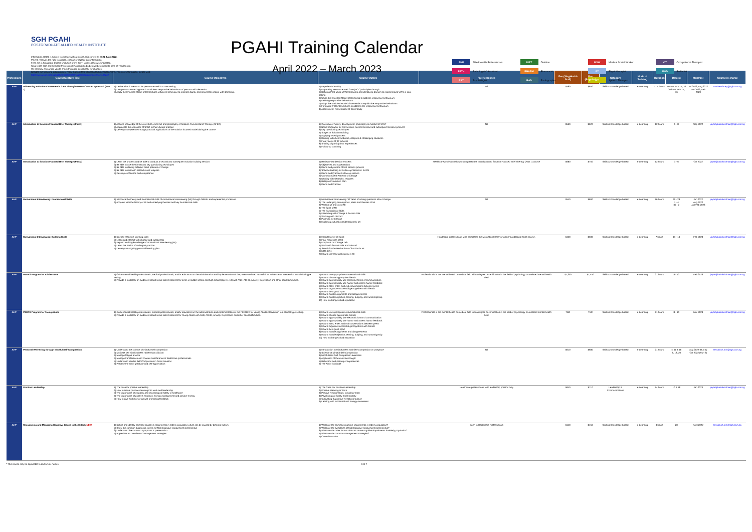SGH PGAHI
POSTGRADUATE ALLIED HEALTH INSTITUTE
Information stated is subject to change without notice. It is correct as at 21 June 2022.
PGAHI reserves the right to update, change or replace any information.
Fees are in Singapore Dollars (inclusive of 7% GST) unless otherwise indicated.
SingHealth staff and selected Professional Association bodies will be entitled to 10% off regular rate.
We strongly encourage you to check this page periodically for changes.
Besides the following programmes, PGAHI also offers Clinical Attachments for AHPs. For more information, please visit:
https://www.sgh.com.sg/pgahi/programmes/Pages/programmeoverview.aspx#
PGAHI Training Calendar
April 2022 – March 2023
AHP Allied Health Professionals
DIET Dietitian
MSW Medical Social Worker
OT Occupational Therapist
PATH Pathologists' Assistant
PHARM Pharmacist
PT Physiotherapist
POD Podiatrist
PSY Psychologist
RAD Radiographer
ST Speech Therapist
| Professions | Course/Lecture Title | Course Objectives | Course Outline | Pre-Requisites | Fee (SingHealth Staff) | Fee (Regular) | Category | Mode of Training | Duration | Date(s) | Month(s) | Course in-charge |
| --- | --- | --- | --- | --- | --- | --- | --- | --- | --- | --- | --- | --- |
| AHP | Influencing Behaviour in Dementia Care Through Person-Centred Approach (Part 1) | 1) Define what it means to be person-centred in a care setting. 2) Use person-centred approach to address responsive behaviours of persons with dementia. 3) Apply the Enriched Model of Dementia to influence behaviour to promote dignity and respect for people with dementia. | 1) Experiential Activity 2) Unpacking Person-centred Care (PCC) Principles through a) Defining PCC using VIPS framework and identifying barriers to implementing VIPS in care setting 3) Using the Enriched Model of Dementia to address responsive behaviours a) Defining responsive behaviours b) Adopt the Enriched Model of Dementia to explain the responsive behaviours c) Formulate PCC interventions to address the responsive behaviours 4) Assessment: Presentation of Case Study | Nil | $580 | $650 | Skills & Knowledge-based | e-Learning | 11.5 hours | 1st run: 14 - 15, 16 2nd run: 16 - 17, 16 | Jul 2022, Aug 2022 Jan 2023, Feb 2023 | matthew.lu.e.y@sgh.com.sg |
| AHP | Introduction to Solution Focused Brief Therapy (Part 1) | 1) Acquire knowledge of the core skills, mind-set and philosophy of Solution Focused Brief Therapy (SFBT) 2) Appreciate the relevance of SFBT to their clinical practice 3) Develop competence through practical applications of the solution focused model during the course | 1) Overview of history, development, philosophy & mindset of SFBT 2) Basic framework for first session, second session and subsequent session protocol 3) Key questioning techniques 4) Stages of Solution Building 5) Applying EARS process 6) Dealing with client setbacks, relapses & challenging situations 7) Final review of SF process 8) Sharing of participants' experiences 9) Follow-up coaching | Nil | $560 | $620 | Skills & Knowledge-based | e-Learning | 12 hours | 5 - 8 | Sep 2022 | jayaraj.bala.krishnan@sgh.com.sg |
| AHP | Introduction to Solution Focused Brief Therapy (Part 2) | 1) Learn the process and be able to conduct a second and subsequent solution building session 2) Be able to use the format and key questioning techniques 3) Be able to identify different client patterns of change 4) Be able to deal with setbacks and relapses 5) Develop confidence and competence | 1) Review First Session Process 2) Objectives and Expectations 3) Demo and practice of first session process 4) Solution Building for Follow up Sessions: EARS 5) Demo and Practice Follow up session 6) Common Client Patterns of Change 7) Dealing with Setbacks, relapses 8) Relapse Prevention Plan 9) Demo and Practice | Healthcare professionals who completed the Introduction to Solution Focused Brief Therapy (Part 1) course | $680 | $750 | Skills & Knowledge-based | e-Learning | 12 hours | 3 - 6 | Oct 2022 | jayaraj.bala.krishnan@sgh.com.sg |
| AHP | Motivational Interviewing: Foundational Skills | 1) Introduce the theory and foundational skills of motivational interviewing (MI) through didactic and experiential processes. 2) Acquaint with the history of MI and underlying theories and key foundational skills. | 1) Motivational Interviewing: 30 Years of asking questions about change 2) The underlying assumptions, ideas and theories of MI 3) What is MI and is not MI 4) The Spirit of MI 5) The foundational Skills 6) Interacting with Change & Sustain Talk 7) Working with discord 8) Planning for Change 9) Exploring cultural considerations for MI | Nil | $540 | $600 | Skills & Knowledge-based | e-Learning | 16 hours | 20 - 23 1 - 4 30 - 2 | Jun 2022 Aug 2022 Jan/Feb 2023 | jayaraj.bala.krishnan@sgh.com.sg |
| AHP | Motivational Interviewing: Building Skills | 1) Deepen reflective listening skills 2) Listen and interact with change and sustain talk 3) Expand working knowledge of motivational interviewing (MI) 4) Learn the basics of coding MI practice 5) Develop an ongoing personal learning plan | 1) Importance of MI Spirit 2) Four Processes of MI 3) Emphasis on Change Talk 4) Work with Sustain Talk and Discord 5) Search for the Mechanisms Of Action in MI 6) MITI 4.2.1 7) How to increase proficiency in MI | Healthcare professionals who completed the Motivational Interviewing: Foundational Skills course. | $450 | $500 | Skills & Knowledge-based | e-Learning | 7 hours | 13 - 14 | Feb 2023 | jayaraj.bala.krishnan@sgh.com.sg |
| AHP | PEERS Program for Adolescents | 1) Guide mental health professionals, medical professionals, and/or educators on the administration and implementation of the parent-assisted PEERS® for Adolescents intervention in a clinical-type setting. 2) Provide a model for an evidence-based social skills treatment for teens in middle school and high school (age 11-18) with ASD, ADHD, Anxiety, Depression and other social difficulties. | 1) How to use appropriate conversational skills 2) How to choose appropriate friends 3) How to appropriately use electronic forms of communication 4) How to appropriately use humor and assess humor feedback 5) How to start, enter, and exit conversations between peers 6) How to organize successful get-togethers with friends 7) How to be a good sport 8) How to handle arguments and disagreements 9) How to handle rejection, teasing, bullying, and rumors/gossip 10) How to change a bad reputation | Professionals in the mental health or medical field with a degree or certification in the field of psychology or a related mental health field | $1,300 | $1,440 | Skills & Knowledge-based | e-Learning | 21 hours | 8 - 10 | Feb 2023 | jayaraj.bala.krishnan@sgh.com.sg |
| AHP | PEERS Program for Young Adults | 1) Guide mental health professionals, medical professionals, and/or educators on the administration and implementation of the PEERS® for Young Adults intervention in a clinical-type setting. 2) Provide a model for an evidence-based social skills treatment for Young Adults with ASD, ADHD, Anxiety, Depression and other social difficulties. | 1) How to use appropriate conversational skills 2) How to choose appropriate friends 3) How to appropriately use electronic forms of communication 4) How to appropriately use humor and assess humor feedback 5) How to start, enter, and exit conversations between peers 6) How to organize successful get-togethers with friends 7) How to be a good sport 8) How to handle arguments and disagreements 9) How to handle rejection, teasing, bullying, and rumors/gossip 10) How to change a bad reputation | Professionals in the mental health or medical field with a degree or certification in the field of psychology or a related mental health field | TBC | TBC | Skills & Knowledge-based | e-Learning | 21 hours | 8 - 10 | Mar 2023 | jayaraj.bala.krishnan@sgh.com.sg |
| AHP | Personal Well-Being through Mindful Self-Compassion | 1) Understand the science of mindful self-compassion 2) Motivate self with kindness rather than criticism 3) Manage fatigue at work 4) Manage transference and counter-transference of healthcare professionals 5) Understand Mindful Self-Compassion in Crisis situation 6) Practise the art of gratitude and self-appreciation | 1) Introduction to Mindfulness and Self-Compassion in workplace 2) Science of Mindful Self-Compassion 3) Mindfulness Self-Compassion exercises 4) Application of the exercises taught 5) Reflection and sharing of experiences 6) The Art of Gratitude | Nil | $610 | $680 | Skills & Knowledge-based | e-Learning | 21 hours | 4, 11 & 18 6, 13, 20 | Aug 2022 (Run 1) Oct 2022 (Run 2) | tessa.koh.m.h@sgh.com.sg |
| AHP | Positive Leadership | 1) The case for positive leadership 2) How to imbue positive meaning into work and leadership 3) The importance of empathy and psychological safety in healthcare 4) The importance of positive emotions, energy management and positive energy 5) How to give and receive growth-promoting feedback | 1) The Case For Positive Leadership 2) Positive Meaning in Work 3) Positive Relationships, including Team 4) Psychological Safety and Empathy 5) Cultivating Supportive Feedback Culture 6) Leading with Emotional and Energy Awareness | Healthcare professionals with leadership position only | $640 | $710 | Leadership & Communications | e-Learning | 14 hours | 10 & 18 | Jan 2023 | jayaraj.bala.krishnan@sgh.com.sg |
| AHP | Recognising and Managing Cognitive Issues in the Elderly NEW | 1) Define and identify common cognitive impairments in elderly population which can be caused by different factors 2) Know the common diagnostic criteria for Mild Cognitive Impairments & Dementia 3) Understand the common symptoms & presentation 4) Appreciate an overview of management strategies | 1) What are the common cognitive impairments in elderly population? 2) What are the symptoms of Mild Cognitive Impairments & Dementia? 3) What are the other factors that can cause cognitive impairments in elderly population? 4) What are the common management strategies? 5) Case discussion | Open to Healthcare Professionals | $140 | $150 | Skills & Knowledge-based | e-Learning | 3 hours | 20 | April 2022 | tessa.koh.m.h@sgh.com.sg |
* This course may be applicable to doctors or nurses 6 of 7